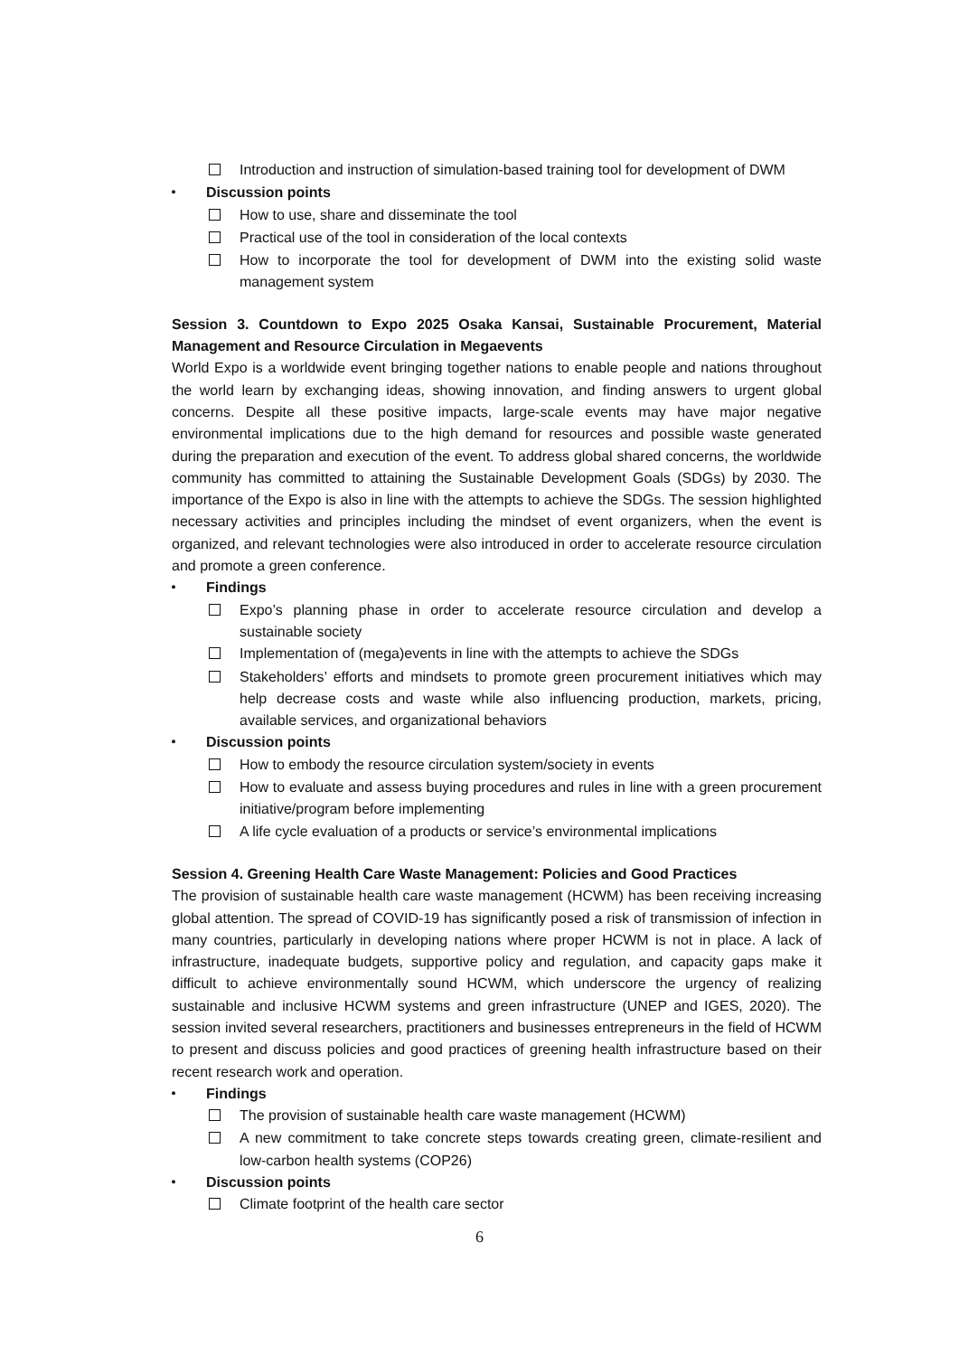Introduction and instruction of simulation-based training tool for development of DWM
・ Discussion points
How to use, share and disseminate the tool
Practical use of the tool in consideration of the local contexts
How to incorporate the tool for development of DWM into the existing solid waste management system
Session 3. Countdown to Expo 2025 Osaka Kansai, Sustainable Procurement, Material Management and Resource Circulation in Megaevents
World Expo is a worldwide event bringing together nations to enable people and nations throughout the world learn by exchanging ideas, showing innovation, and finding answers to urgent global concerns. Despite all these positive impacts, large-scale events may have major negative environmental implications due to the high demand for resources and possible waste generated during the preparation and execution of the event. To address global shared concerns, the worldwide community has committed to attaining the Sustainable Development Goals (SDGs) by 2030. The importance of the Expo is also in line with the attempts to achieve the SDGs. The session highlighted necessary activities and principles including the mindset of event organizers, when the event is organized, and relevant technologies were also introduced in order to accelerate resource circulation and promote a green conference.
・ Findings
Expo’s planning phase in order to accelerate resource circulation and develop a sustainable society
Implementation of (mega)events in line with the attempts to achieve the SDGs
Stakeholders’ efforts and mindsets to promote green procurement initiatives which may help decrease costs and waste while also influencing production, markets, pricing, available services, and organizational behaviors
・ Discussion points
How to embody the resource circulation system/society in events
How to evaluate and assess buying procedures and rules in line with a green procurement initiative/program before implementing
A life cycle evaluation of a products or service’s environmental implications
Session 4. Greening Health Care Waste Management: Policies and Good Practices
The provision of sustainable health care waste management (HCWM) has been receiving increasing global attention. The spread of COVID-19 has significantly posed a risk of transmission of infection in many countries, particularly in developing nations where proper HCWM is not in place. A lack of infrastructure, inadequate budgets, supportive policy and regulation, and capacity gaps make it difficult to achieve environmentally sound HCWM, which underscore the urgency of realizing sustainable and inclusive HCWM systems and green infrastructure (UNEP and IGES, 2020). The session invited several researchers, practitioners and businesses entrepreneurs in the field of HCWM to present and discuss policies and good practices of greening health infrastructure based on their recent research work and operation.
・ Findings
The provision of sustainable health care waste management (HCWM)
A new commitment to take concrete steps towards creating green, climate-resilient and low-carbon health systems (COP26)
・ Discussion points
Climate footprint of the health care sector
6